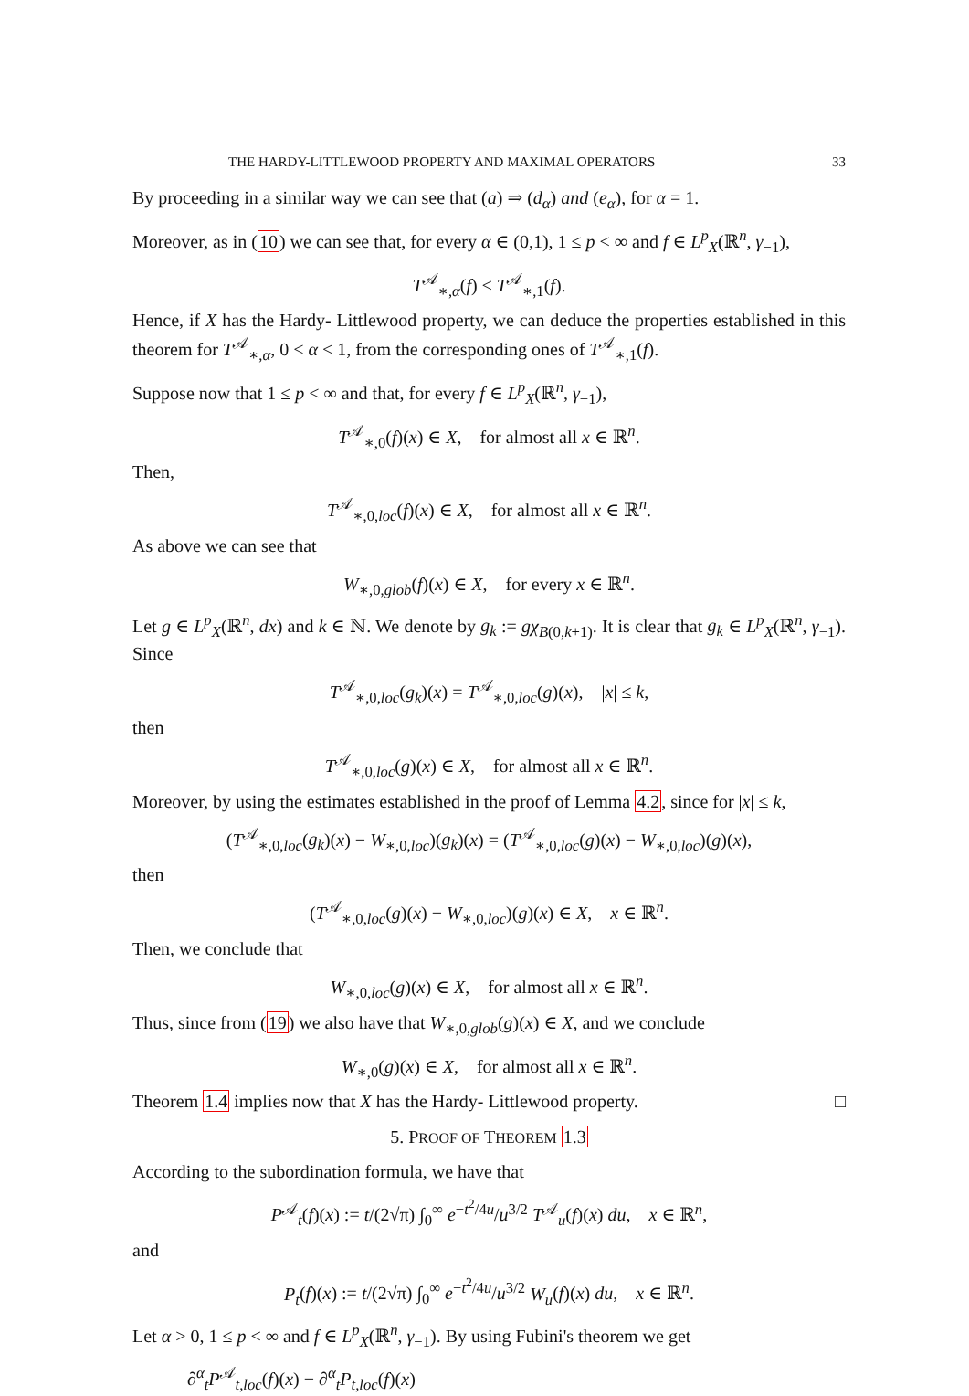THE HARDY-LITTLEWOOD PROPERTY AND MAXIMAL OPERATORS 33
By proceeding in a similar way we can see that (a) ⇒ (d<sub>α</sub>) and (e<sub>α</sub>), for α = 1.
Moreover, as in (10) we can see that, for every α ∈ (0,1), 1 ≤ p < ∞ and f ∈ L<sup>p</sup><sub>X</sub>(ℝ<sup>n</sup>, γ<sub>−1</sub>),
T<sup>𝒜</sup><sub>∗,α</sub>(f) ≤ T<sup>𝒜</sup><sub>∗,1</sub>(f).
Hence, if X has the Hardy- Littlewood property, we can deduce the properties established in this theorem for T<sup>𝒜</sup><sub>∗,α</sub>, 0 < α < 1, from the corresponding ones of T<sup>𝒜</sup><sub>∗,1</sub>(f).
Suppose now that 1 ≤ p < ∞ and that, for every f ∈ L<sup>p</sup><sub>X</sub>(ℝ<sup>n</sup>, γ<sub>−1</sub>),
T<sup>𝒜</sup><sub>∗,0</sub>(f)(x) ∈ X, for almost all x ∈ ℝ<sup>n</sup>.
Then,
T<sup>𝒜</sup><sub>∗,0,loc</sub>(f)(x) ∈ X, for almost all x ∈ ℝ<sup>n</sup>.
As above we can see that
W<sub>∗,0,glob</sub>(f)(x) ∈ X, for every x ∈ ℝ<sup>n</sup>.
Let g ∈ L<sup>p</sup><sub>X</sub>(ℝ<sup>n</sup>, dx) and k ∈ ℕ. We denote by g<sub>k</sub> := gχ<sub>B(0,k+1)</sub>. It is clear that g<sub>k</sub> ∈ L<sup>p</sup><sub>X</sub>(ℝ<sup>n</sup>, γ<sub>−1</sub>). Since
T<sup>𝒜</sup><sub>∗,0,loc</sub>(g<sub>k</sub>)(x) = T<sup>𝒜</sup><sub>∗,0,loc</sub>(g)(x), |x| ≤ k,
then
T<sup>𝒜</sup><sub>∗,0,loc</sub>(g)(x) ∈ X, for almost all x ∈ ℝ<sup>n</sup>.
Moreover, by using the estimates established in the proof of Lemma 4.2, since for |x| ≤ k,
(T<sup>𝒜</sup><sub>∗,0,loc</sub>(g<sub>k</sub>)(x) − W<sub>∗,0,loc</sub>)(g<sub>k</sub>)(x) = (T<sup>𝒜</sup><sub>∗,0,loc</sub>(g)(x) − W<sub>∗,0,loc</sub>)(g)(x),
then
(T<sup>𝒜</sup><sub>∗,0,loc</sub>(g)(x) − W<sub>∗,0,loc</sub>)(g)(x) ∈ X, x ∈ ℝ<sup>n</sup>.
Then, we conclude that
W<sub>∗,0,loc</sub>(g)(x) ∈ X, for almost all x ∈ ℝ<sup>n</sup>.
Thus, since from (19) we also have that W<sub>∗,0,glob</sub>(g)(x) ∈ X, and we conclude
W<sub>∗,0</sub>(g)(x) ∈ X, for almost all x ∈ ℝ<sup>n</sup>.
Theorem 1.4 implies now that X has the Hardy- Littlewood property. □
5. PROOF OF THEOREM 1.3
According to the subordination formula, we have that
P<sup>𝒜</sup><sub>t</sub>(f)(x) := t/(2√π) ∫<sub>0</sub><sup>∞</sup> e<sup>−t<sup>2</sup>/4u</sup>/u<sup>3/2</sup> T<sup>𝒜</sup><sub>u</sub>(f)(x) du, x ∈ ℝ<sup>n</sup>,
and
P<sub>t</sub>(f)(x) := t/(2√π) ∫<sub>0</sub><sup>∞</sup> e<sup>−t<sup>2</sup>/4u</sup>/u<sup>3/2</sup> W<sub>u</sub>(f)(x) du, x ∈ ℝ<sup>n</sup>.
Let α > 0, 1 ≤ p < ∞ and f ∈ L<sup>p</sup><sub>X</sub>(ℝ<sup>n</sup>, γ<sub>−1</sub>). By using Fubini's theorem we get
∂<sup>α</sup><sub>t</sub>P<sup>𝒜</sup><sub>t,loc</sub>(f)(x) − ∂<sup>α</sup><sub>t</sub>P<sub>t,loc</sub>(f)(x)